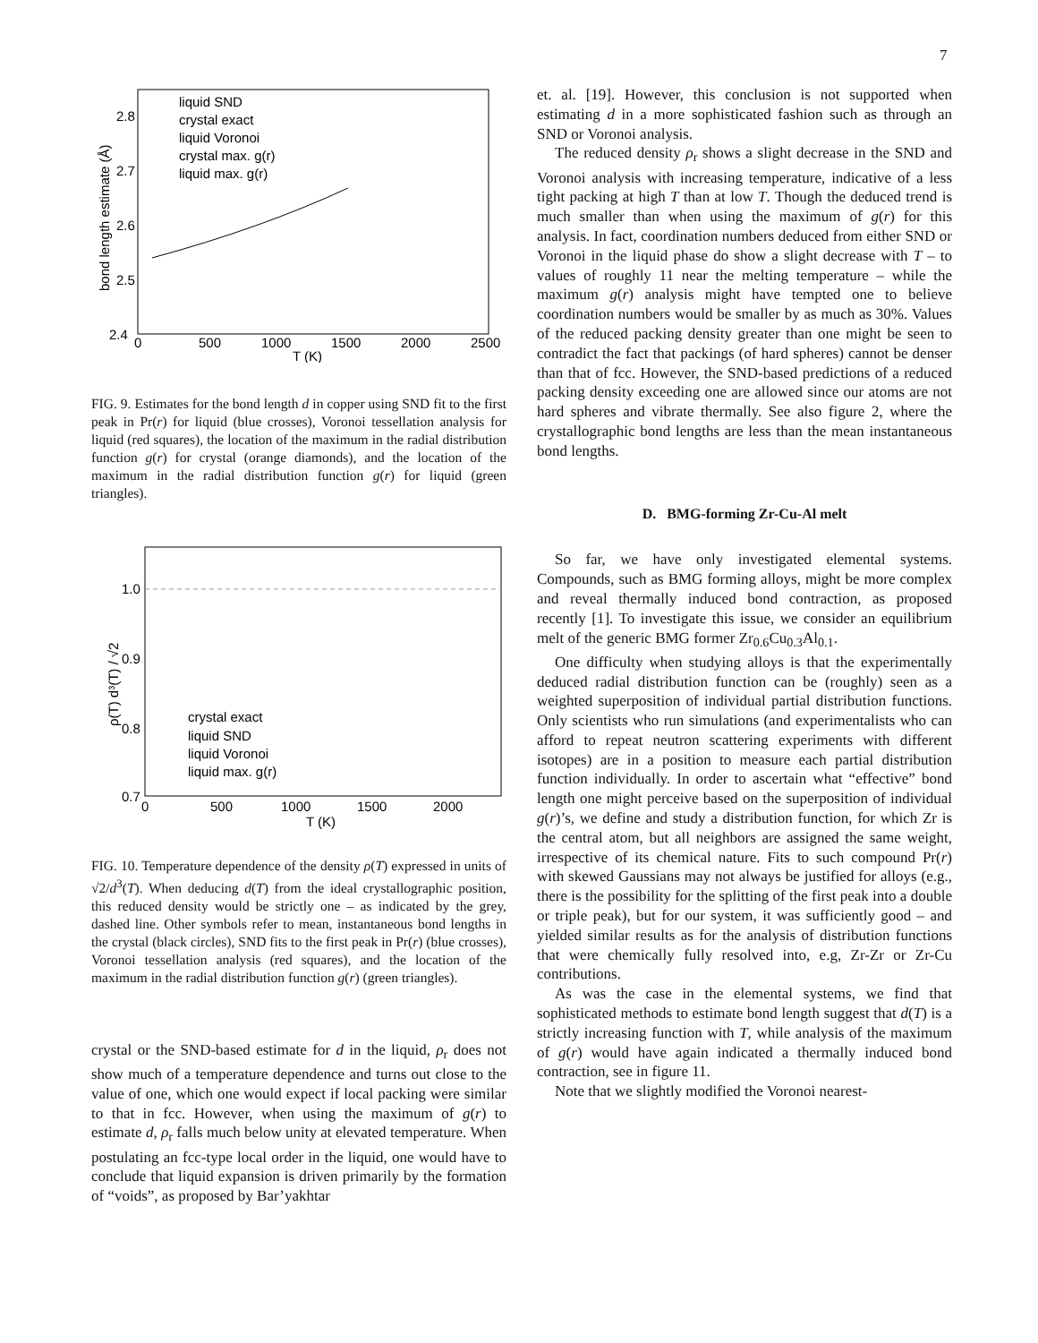7
liquid SND
crystal exact
liquid Voronoi
crystal max. g(r)
liquid max. g(r)
2.8
2.7
2.6
2.5
2.4
0
500
1000
1500
2000
2500
T (K)
bond length estimate (Å)
FIG. 9. Estimates for the bond length d in copper using SND fit to the first peak in Pr(r) for liquid (blue crosses), Voronoi tessellation analysis for liquid (red squares), the location of the maximum in the radial distribution function g(r) for crystal (orange diamonds), and the location of the maximum in the radial distribution function g(r) for liquid (green triangles).
crystal exact
liquid SND
liquid Voronoi
liquid max. g(r)
1.0
0.9
0.8
0.7
0
500
1000
1500
2000
T (K)
ρ(T) d³(T) / √2
FIG. 10. Temperature dependence of the density ρ(T) expressed in units of √2/d<sup>3</sup>(T). When deducing d(T) from the ideal crystallographic position, this reduced density would be strictly one – as indicated by the grey, dashed line. Other symbols refer to mean, instantaneous bond lengths in the crystal (black circles), SND fits to the first peak in Pr(r) (blue crosses), Voronoi tessellation analysis (red squares), and the location of the maximum in the radial distribution function g(r) (green triangles).
crystal or the SND-based estimate for d in the liquid, ρ<sub>r</sub> does not show much of a temperature dependence and turns out close to the value of one, which one would expect if local packing were similar to that in fcc. However, when using the maximum of g(r) to estimate d, ρ<sub>r</sub> falls much below unity at elevated temperature. When postulating an fcc-type local order in the liquid, one would have to conclude that liquid expansion is driven primarily by the formation of “voids”, as proposed by Bar’yakhtar
et. al. [19]. However, this conclusion is not supported when estimating d in a more sophisticated fashion such as through an SND or Voronoi analysis.
The reduced density ρ<sub>r</sub> shows a slight decrease in the SND and Voronoi analysis with increasing temperature, indicative of a less tight packing at high T than at low T. Though the deduced trend is much smaller than when using the maximum of g(r) for this analysis. In fact, coordination numbers deduced from either SND or Voronoi in the liquid phase do show a slight decrease with T – to values of roughly 11 near the melting temperature – while the maximum g(r) analysis might have tempted one to believe coordination numbers would be smaller by as much as 30%. Values of the reduced packing density greater than one might be seen to contradict the fact that packings (of hard spheres) cannot be denser than that of fcc. However, the SND-based predictions of a reduced packing density exceeding one are allowed since our atoms are not hard spheres and vibrate thermally. See also figure 2, where the crystallographic bond lengths are less than the mean instantaneous bond lengths.
D. BMG-forming Zr-Cu-Al melt
So far, we have only investigated elemental systems. Compounds, such as BMG forming alloys, might be more complex and reveal thermally induced bond contraction, as proposed recently [1]. To investigate this issue, we consider an equilibrium melt of the generic BMG former Zr<sub>0.6</sub>Cu<sub>0.3</sub>Al<sub>0.1</sub>.
One difficulty when studying alloys is that the experimentally deduced radial distribution function can be (roughly) seen as a weighted superposition of individual partial distribution functions. Only scientists who run simulations (and experimentalists who can afford to repeat neutron scattering experiments with different isotopes) are in a position to measure each partial distribution function individually. In order to ascertain what “effective” bond length one might perceive based on the superposition of individual g(r)’s, we define and study a distribution function, for which Zr is the central atom, but all neighbors are assigned the same weight, irrespective of its chemical nature. Fits to such compound Pr(r) with skewed Gaussians may not always be justified for alloys (e.g., there is the possibility for the splitting of the first peak into a double or triple peak), but for our system, it was sufficiently good – and yielded similar results as for the analysis of distribution functions that were chemically fully resolved into, e.g, Zr-Zr or Zr-Cu contributions.
As was the case in the elemental systems, we find that sophisticated methods to estimate bond length suggest that d(T) is a strictly increasing function with T, while analysis of the maximum of g(r) would have again indicated a thermally induced bond contraction, see in figure 11.
Note that we slightly modified the Voronoi nearest-